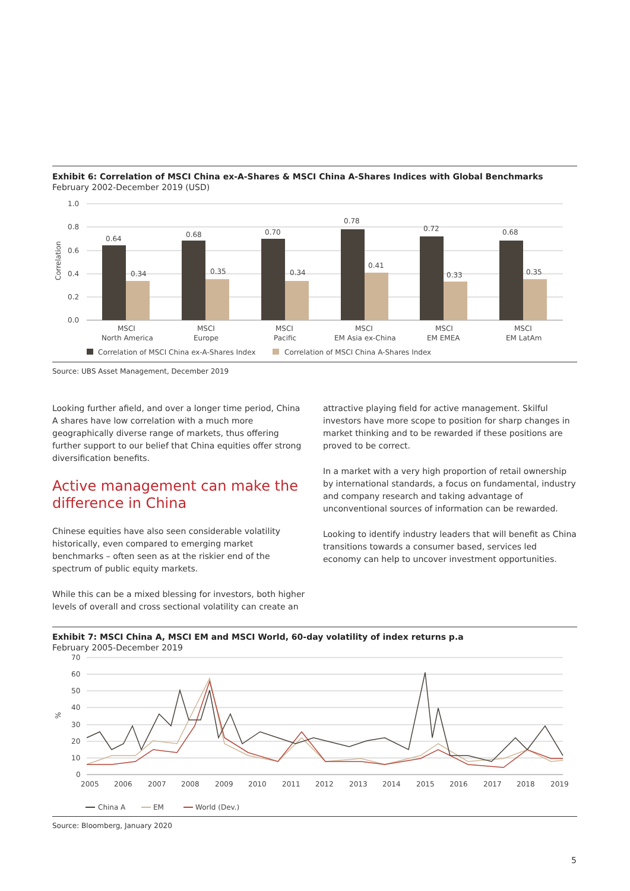Exhibit 6: Correlation of MSCI China ex-A-Shares & MSCI China A-Shares Indices with Global Benchmarks
February 2002-December 2019 (USD)
1.0
0.8
0.6
0.4
0.2
0.0
Correlation
0.64
0.34
0.68
0.35
0.70
0.34
0.78
0.41
0.72
0.33
0.68
0.35
MSCI
North America
MSCI
Europe
MSCI
Pacific
MSCI
EM Asia ex-China
MSCI
EM EMEA
MSCI
EM LatAm
Correlation of MSCI China ex-A-Shares Index
Correlation of MSCI China A-Shares Index
Source: UBS Asset Management, December 2019
Looking further afield, and over a longer time period, China A shares have low correlation with a much more geographically diverse range of markets, thus offering further support to our belief that China equities offer strong diversification benefits.
Active management can make the difference in China
Chinese equities have also seen considerable volatility historically, even compared to emerging market benchmarks – often seen as at the riskier end of the spectrum of public equity markets.
While this can be a mixed blessing for investors, both higher levels of overall and cross sectional volatility can create an
attractive playing field for active management. Skilful investors have more scope to position for sharp changes in market thinking and to be rewarded if these positions are proved to be correct.
In a market with a very high proportion of retail ownership by international standards, a focus on fundamental, industry and company research and taking advantage of unconventional sources of information can be rewarded.
Looking to identify industry leaders that will benefit as China transitions towards a consumer based, services led economy can help to uncover investment opportunities.
Exhibit 7: MSCI China A, MSCI EM and MSCI World, 60-day volatility of index returns p.a
February 2005-December 2019
70
60
50
40
30
20
10
0
%
2005
2006
2007
2008
2009
2010
2011
2012
2013
2014
2015
2016
2017
2018
2019
China A
EM
World (Dev.)
Source: Bloomberg, January 2020
5